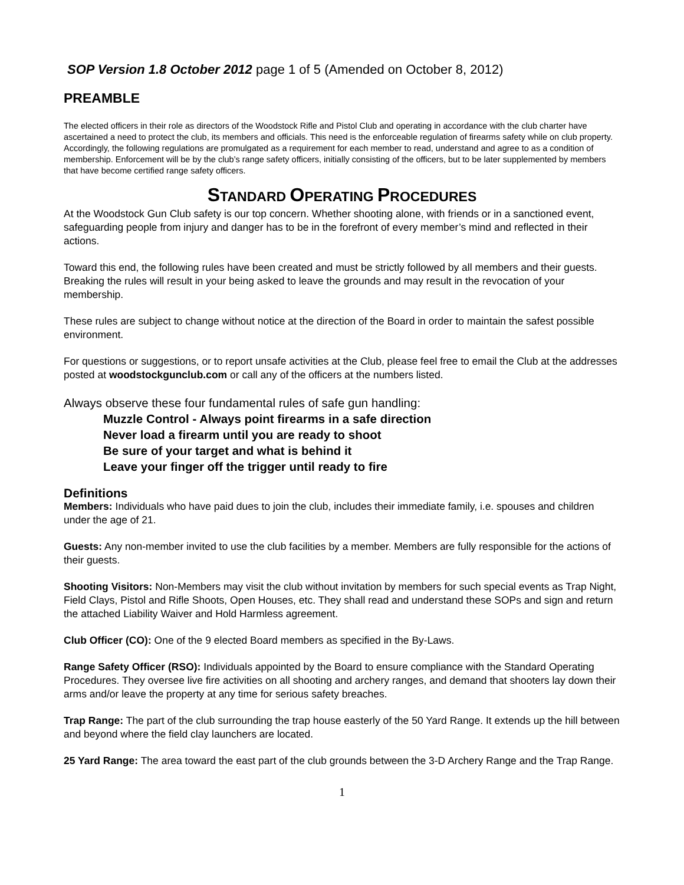SOP Version 1.8 October 2012 page 1 of 5 (Amended on October 8, 2012)
PREAMBLE
The elected officers in their role as directors of the Woodstock Rifle and Pistol Club and operating in accordance with the club charter have ascertained a need to protect the club, its members and officials. This need is the enforceable regulation of firearms safety while on club property. Accordingly, the following regulations are promulgated as a requirement for each member to read, understand and agree to as a condition of membership. Enforcement will be by the club’s range safety officers, initially consisting of the officers, but to be later supplemented by members that have become certified range safety officers.
STANDARD OPERATING PROCEDURES
At the Woodstock Gun Club safety is our top concern. Whether shooting alone, with friends or in a sanctioned event, safeguarding people from injury and danger has to be in the forefront of every member’s mind and reflected in their actions.
Toward this end, the following rules have been created and must be strictly followed by all members and their guests. Breaking the rules will result in your being asked to leave the grounds and may result in the revocation of your membership.
These rules are subject to change without notice at the direction of the Board in order to maintain the safest possible environment.
For questions or suggestions, or to report unsafe activities at the Club, please feel free to email the Club at the addresses posted at woodstockgunclub.com or call any of the officers at the numbers listed.
Always observe these four fundamental rules of safe gun handling:
Muzzle Control - Always point firearms in a safe direction
Never load a firearm until you are ready to shoot
Be sure of your target and what is behind it
Leave your finger off the trigger until ready to fire
Definitions
Members: Individuals who have paid dues to join the club, includes their immediate family, i.e. spouses and children under the age of 21.
Guests: Any non-member invited to use the club facilities by a member. Members are fully responsible for the actions of their guests.
Shooting Visitors: Non-Members may visit the club without invitation by members for such special events as Trap Night, Field Clays, Pistol and Rifle Shoots, Open Houses, etc. They shall read and understand these SOPs and sign and return the attached Liability Waiver and Hold Harmless agreement.
Club Officer (CO): One of the 9 elected Board members as specified in the By-Laws.
Range Safety Officer (RSO): Individuals appointed by the Board to ensure compliance with the Standard Operating Procedures. They oversee live fire activities on all shooting and archery ranges, and demand that shooters lay down their arms and/or leave the property at any time for serious safety breaches.
Trap Range: The part of the club surrounding the trap house easterly of the 50 Yard Range. It extends up the hill between and beyond where the field clay launchers are located.
25 Yard Range: The area toward the east part of the club grounds between the 3-D Archery Range and the Trap Range.
1